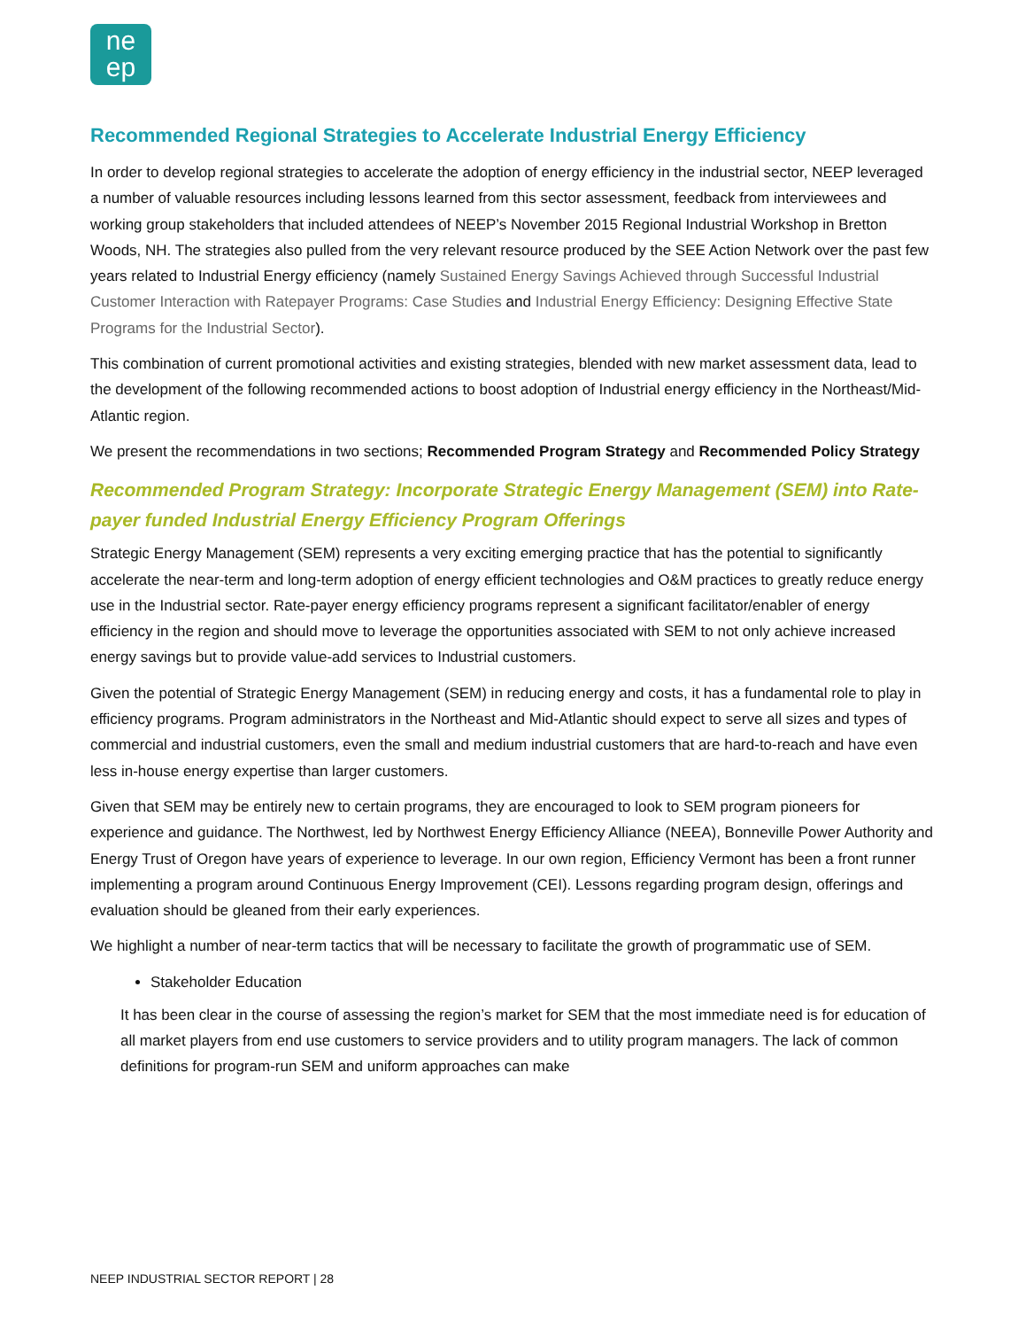ne
ep
Recommended Regional Strategies to Accelerate Industrial Energy Efficiency
In order to develop regional strategies to accelerate the adoption of energy efficiency in the industrial sector, NEEP leveraged a number of valuable resources including lessons learned from this sector assessment, feedback from interviewees and working group stakeholders that included attendees of NEEP’s November 2015 Regional Industrial Workshop in Bretton Woods, NH. The strategies also pulled from the very relevant resource produced by the SEE Action Network over the past few years related to Industrial Energy efficiency (namely Sustained Energy Savings Achieved through Successful Industrial Customer Interaction with Ratepayer Programs: Case Studies and Industrial Energy Efficiency: Designing Effective State Programs for the Industrial Sector).
This combination of current promotional activities and existing strategies, blended with new market assessment data, lead to the development of the following recommended actions to boost adoption of Industrial energy efficiency in the Northeast/Mid-Atlantic region.
We present the recommendations in two sections; Recommended Program Strategy and Recommended Policy Strategy
Recommended Program Strategy: Incorporate Strategic Energy Management (SEM) into Rate-payer funded Industrial Energy Efficiency Program Offerings
Strategic Energy Management (SEM) represents a very exciting emerging practice that has the potential to significantly accelerate the near-term and long-term adoption of energy efficient technologies and O&M practices to greatly reduce energy use in the Industrial sector. Rate-payer energy efficiency programs represent a significant facilitator/enabler of energy efficiency in the region and should move to leverage the opportunities associated with SEM to not only achieve increased energy savings but to provide value-add services to Industrial customers.
Given the potential of Strategic Energy Management (SEM) in reducing energy and costs, it has a fundamental role to play in efficiency programs. Program administrators in the Northeast and Mid-Atlantic should expect to serve all sizes and types of commercial and industrial customers, even the small and medium industrial customers that are hard-to-reach and have even less in-house energy expertise than larger customers.
Given that SEM may be entirely new to certain programs, they are encouraged to look to SEM program pioneers for experience and guidance. The Northwest, led by Northwest Energy Efficiency Alliance (NEEA), Bonneville Power Authority and Energy Trust of Oregon have years of experience to leverage. In our own region, Efficiency Vermont has been a front runner implementing a program around Continuous Energy Improvement (CEI). Lessons regarding program design, offerings and evaluation should be gleaned from their early experiences.
We highlight a number of near-term tactics that will be necessary to facilitate the growth of programmatic use of SEM.
Stakeholder Education
It has been clear in the course of assessing the region’s market for SEM that the most immediate need is for education of all market players from end use customers to service providers and to utility program managers. The lack of common definitions for program-run SEM and uniform approaches can make
NEEP INDUSTRIAL SECTOR REPORT | 28